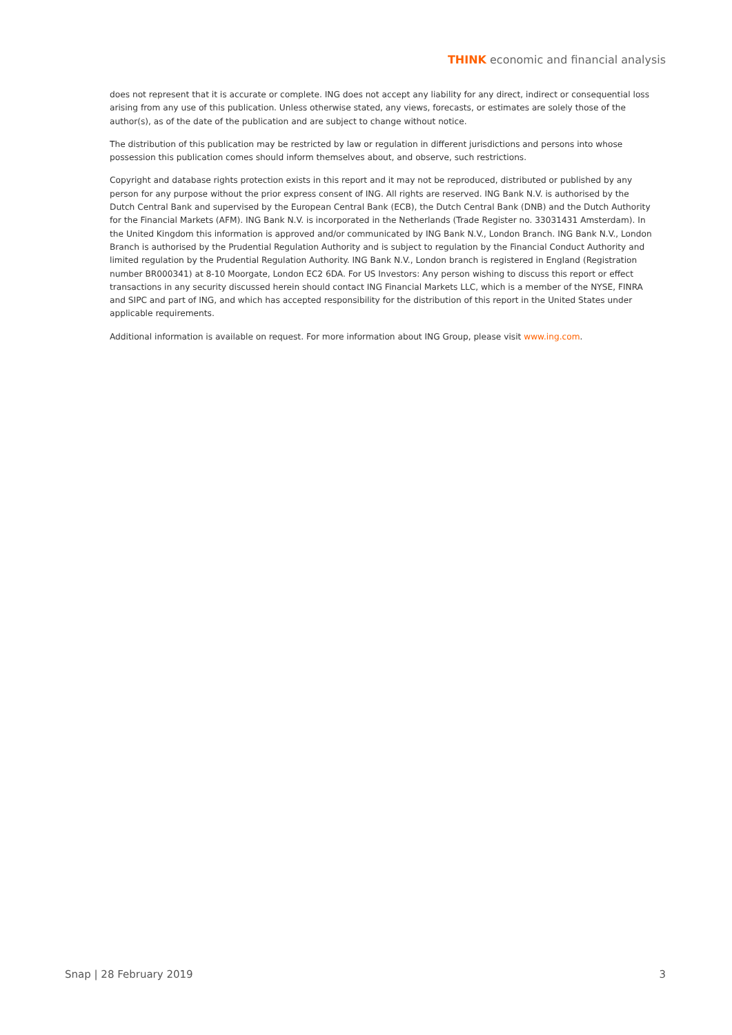THINK economic and financial analysis
does not represent that it is accurate or complete. ING does not accept any liability for any direct, indirect or consequential loss arising from any use of this publication. Unless otherwise stated, any views, forecasts, or estimates are solely those of the author(s), as of the date of the publication and are subject to change without notice.
The distribution of this publication may be restricted by law or regulation in different jurisdictions and persons into whose possession this publication comes should inform themselves about, and observe, such restrictions.
Copyright and database rights protection exists in this report and it may not be reproduced, distributed or published by any person for any purpose without the prior express consent of ING. All rights are reserved. ING Bank N.V. is authorised by the Dutch Central Bank and supervised by the European Central Bank (ECB), the Dutch Central Bank (DNB) and the Dutch Authority for the Financial Markets (AFM). ING Bank N.V. is incorporated in the Netherlands (Trade Register no. 33031431 Amsterdam). In the United Kingdom this information is approved and/or communicated by ING Bank N.V., London Branch. ING Bank N.V., London Branch is authorised by the Prudential Regulation Authority and is subject to regulation by the Financial Conduct Authority and limited regulation by the Prudential Regulation Authority. ING Bank N.V., London branch is registered in England (Registration number BR000341) at 8-10 Moorgate, London EC2 6DA. For US Investors: Any person wishing to discuss this report or effect transactions in any security discussed herein should contact ING Financial Markets LLC, which is a member of the NYSE, FINRA and SIPC and part of ING, and which has accepted responsibility for the distribution of this report in the United States under applicable requirements.
Additional information is available on request. For more information about ING Group, please visit www.ing.com.
Snap | 28 February 2019 3